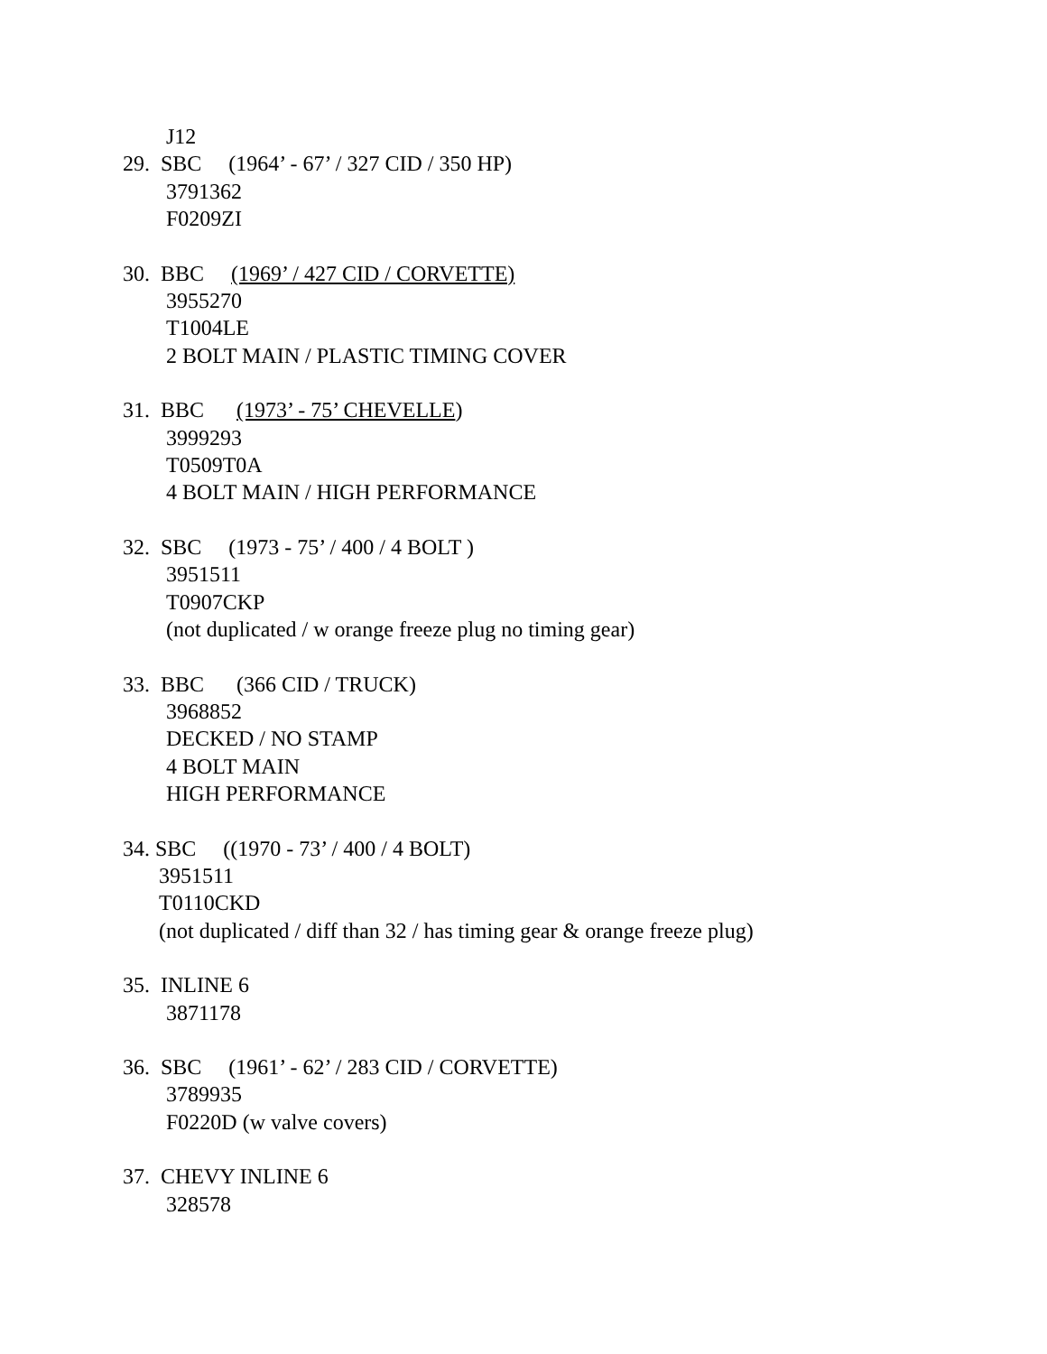J12
29. SBC (1964’ - 67’ / 327 CID / 350 HP)
3791362
F0209ZI
30. BBC (1969’ / 427 CID / CORVETTE)
3955270
T1004LE
2 BOLT MAIN / PLASTIC TIMING COVER
31. BBC (1973’ - 75’ CHEVELLE)
3999293
T0509T0A
4 BOLT MAIN / HIGH PERFORMANCE
32. SBC (1973 - 75’ / 400 / 4 BOLT )
3951511
T0907CKP
(not duplicated / w orange freeze plug no timing gear)
33. BBC (366 CID / TRUCK)
3968852
DECKED / NO STAMP
4 BOLT MAIN
HIGH PERFORMANCE
34. SBC ((1970 - 73’ / 400 / 4 BOLT)
3951511
T0110CKD
(not duplicated / diff than 32 / has timing gear & orange freeze plug)
35. INLINE 6
3871178
36. SBC (1961’ - 62’ / 283 CID / CORVETTE)
3789935
F0220D (w valve covers)
37. CHEVY INLINE 6
328578